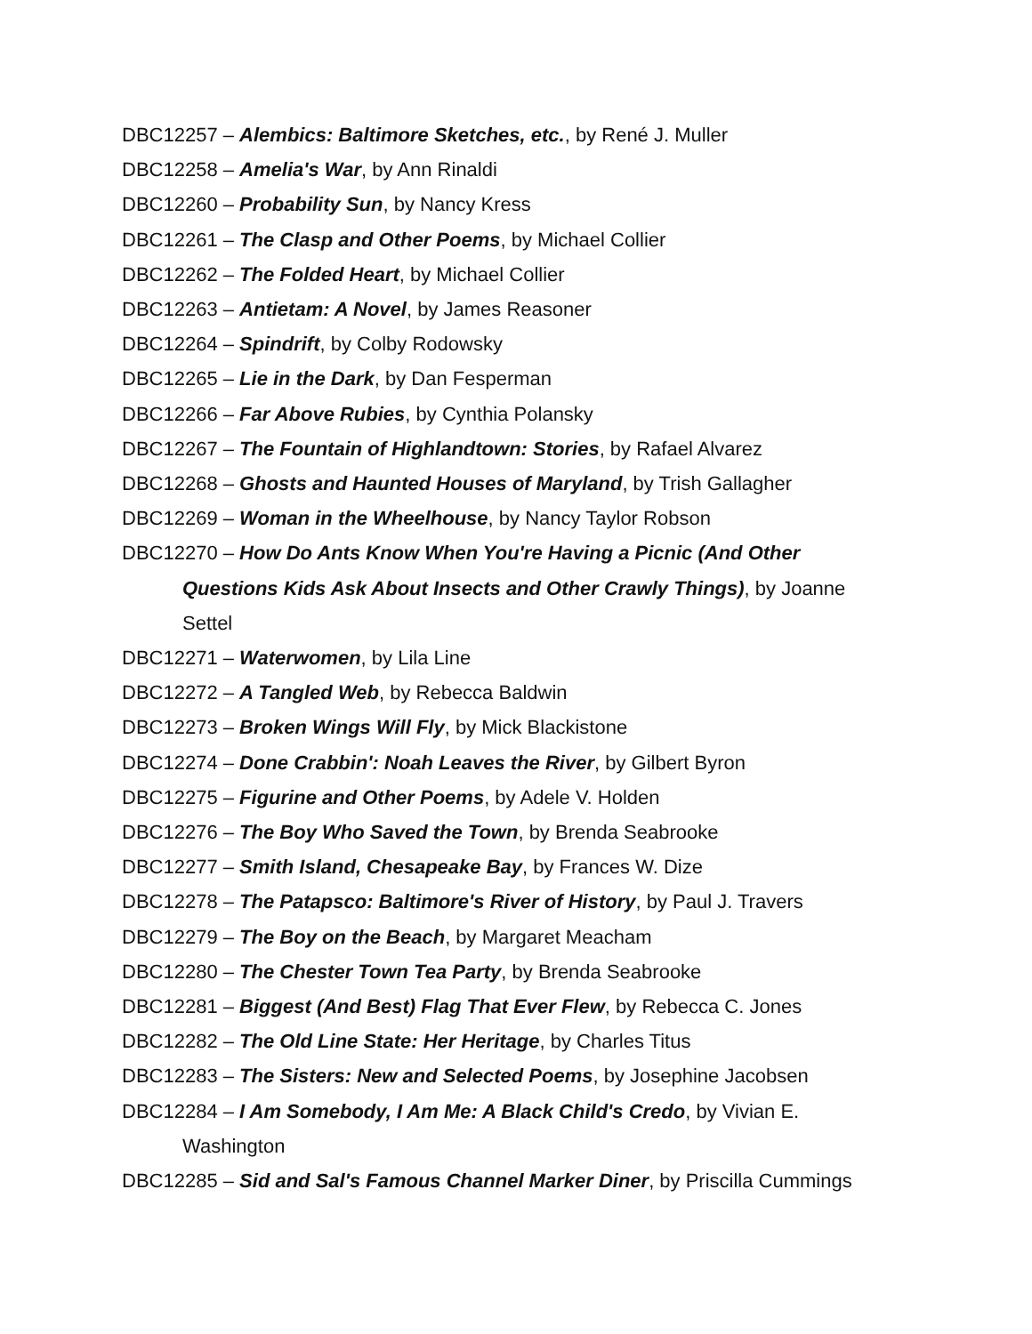DBC12257 – Alembics: Baltimore Sketches, etc., by René J. Muller
DBC12258 – Amelia's War, by Ann Rinaldi
DBC12260 – Probability Sun, by Nancy Kress
DBC12261 – The Clasp and Other Poems, by Michael Collier
DBC12262 – The Folded Heart, by Michael Collier
DBC12263 – Antietam: A Novel, by James Reasoner
DBC12264 – Spindrift, by Colby Rodowsky
DBC12265 – Lie in the Dark, by Dan Fesperman
DBC12266 – Far Above Rubies, by Cynthia Polansky
DBC12267 – The Fountain of Highlandtown: Stories, by Rafael Alvarez
DBC12268 – Ghosts and Haunted Houses of Maryland, by Trish Gallagher
DBC12269 – Woman in the Wheelhouse, by Nancy Taylor Robson
DBC12270 – How Do Ants Know When You're Having a Picnic (And Other Questions Kids Ask About Insects and Other Crawly Things), by Joanne Settel
DBC12271 – Waterwomen, by Lila Line
DBC12272 – A Tangled Web, by Rebecca Baldwin
DBC12273 – Broken Wings Will Fly, by Mick Blackistone
DBC12274 – Done Crabbin': Noah Leaves the River, by Gilbert Byron
DBC12275 – Figurine and Other Poems, by Adele V. Holden
DBC12276 – The Boy Who Saved the Town, by Brenda Seabrooke
DBC12277 – Smith Island, Chesapeake Bay, by Frances W. Dize
DBC12278 – The Patapsco: Baltimore's River of History, by Paul J. Travers
DBC12279 – The Boy on the Beach, by Margaret Meacham
DBC12280 – The Chester Town Tea Party, by Brenda Seabrooke
DBC12281 – Biggest (And Best) Flag That Ever Flew, by Rebecca C. Jones
DBC12282 – The Old Line State: Her Heritage, by Charles Titus
DBC12283 – The Sisters: New and Selected Poems, by Josephine Jacobsen
DBC12284 – I Am Somebody, I Am Me: A Black Child's Credo, by Vivian E. Washington
DBC12285 – Sid and Sal's Famous Channel Marker Diner, by Priscilla Cummings